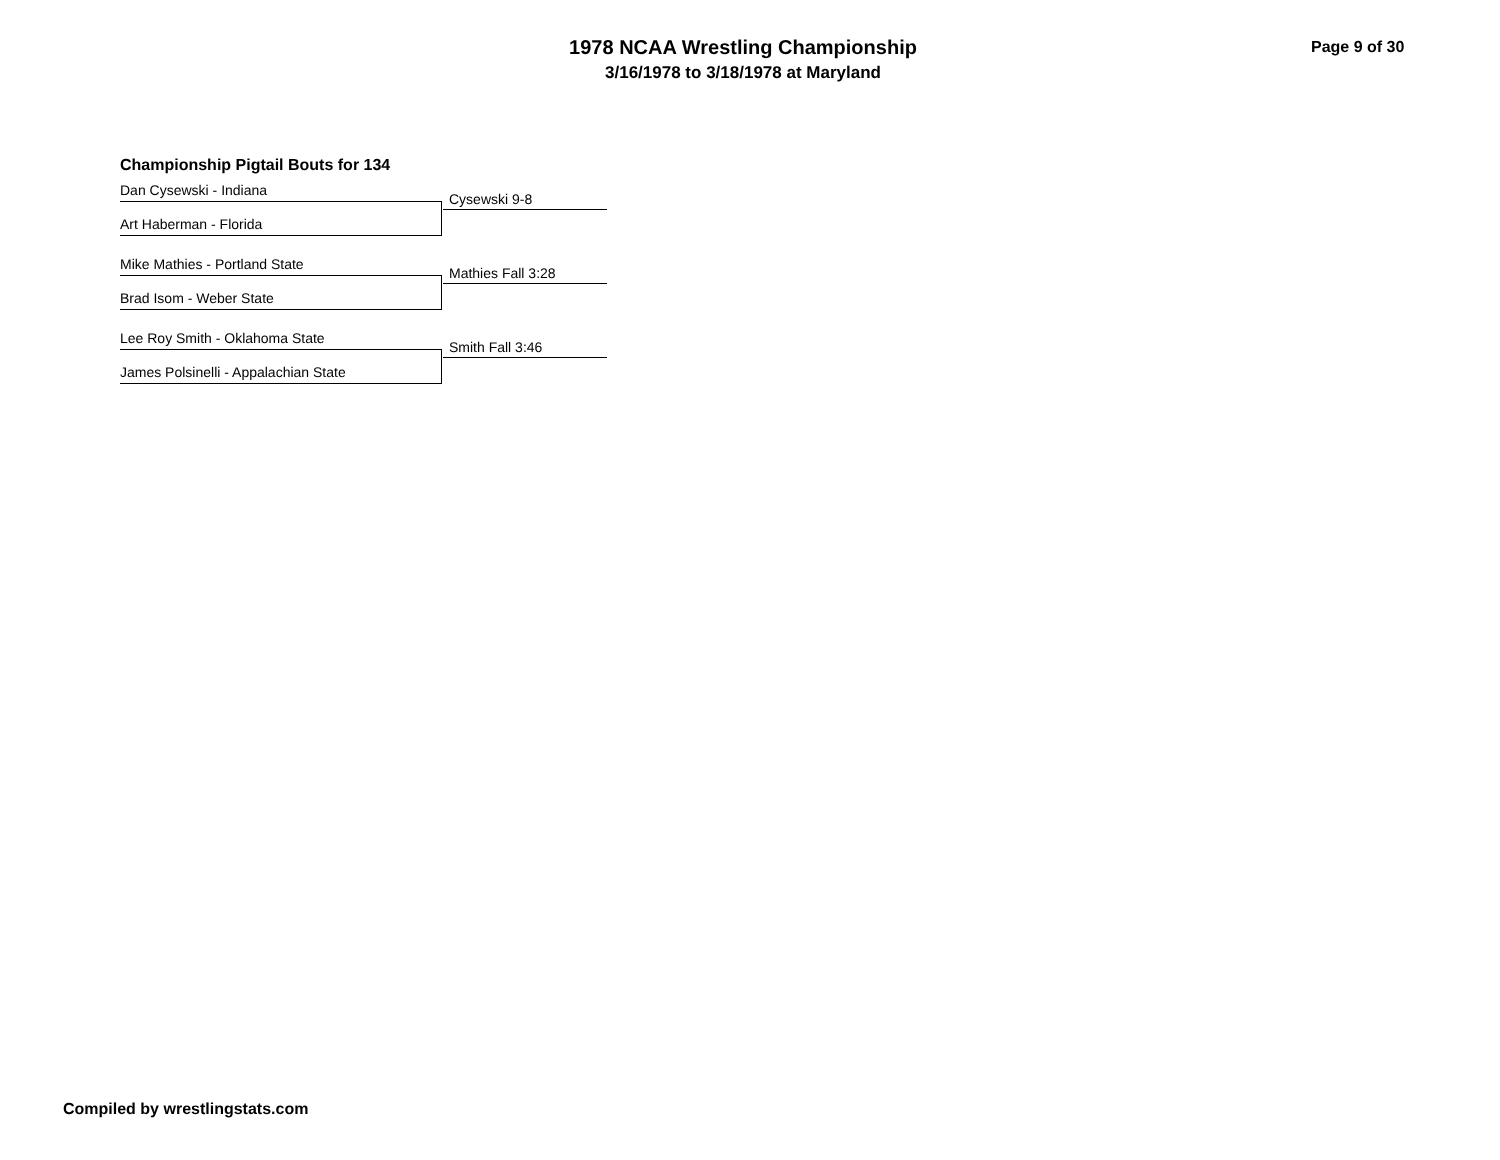1978 NCAA Wrestling Championship
3/16/1978 to 3/18/1978 at Maryland
Page 9 of 30
Championship Pigtail Bouts for 134
Dan Cysewski - Indiana
Cysewski 9-8
Art Haberman - Florida
Mike Mathies - Portland State
Mathies Fall 3:28
Brad Isom - Weber State
Lee Roy Smith - Oklahoma State
Smith Fall 3:46
James Polsinelli - Appalachian State
Compiled by wrestlingstats.com